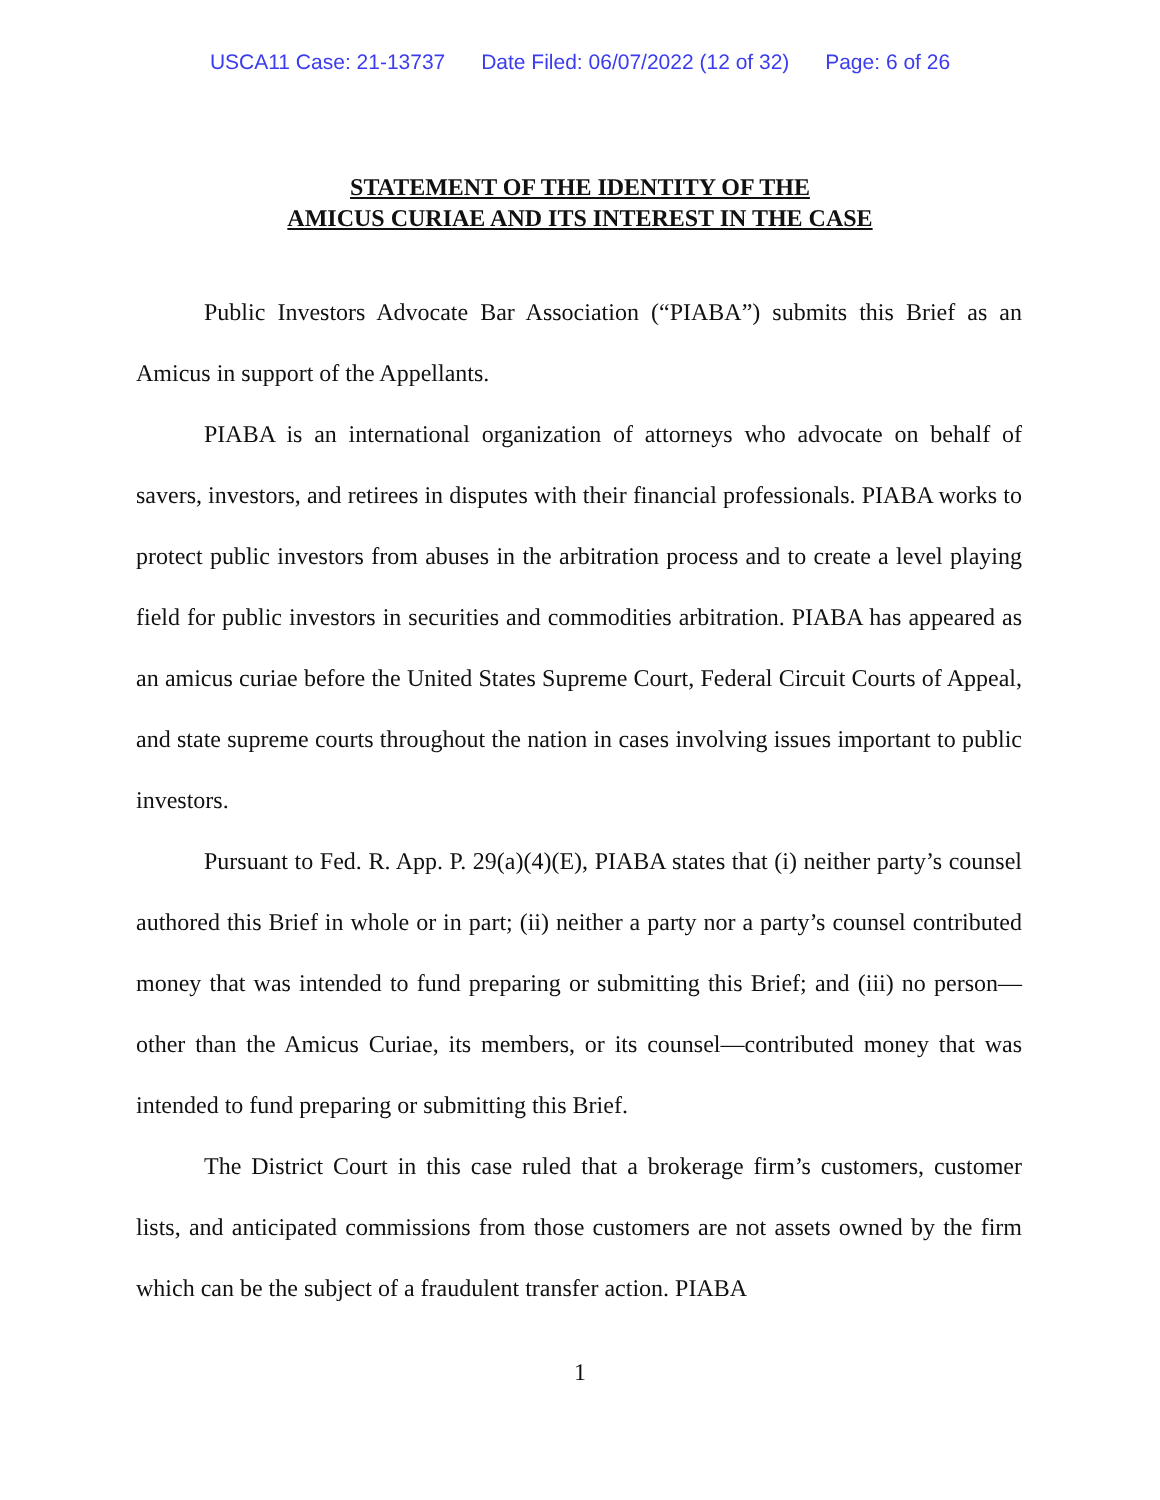USCA11 Case: 21-13737 Date Filed: 06/07/2022 (12 of 32) Page: 6 of 26
STATEMENT OF THE IDENTITY OF THE
AMICUS CURIAE AND ITS INTEREST IN THE CASE
Public Investors Advocate Bar Association (“PIABA”) submits this Brief as an Amicus in support of the Appellants.
PIABA is an international organization of attorneys who advocate on behalf of savers, investors, and retirees in disputes with their financial professionals. PIABA works to protect public investors from abuses in the arbitration process and to create a level playing field for public investors in securities and commodities arbitration. PIABA has appeared as an amicus curiae before the United States Supreme Court, Federal Circuit Courts of Appeal, and state supreme courts throughout the nation in cases involving issues important to public investors.
Pursuant to Fed. R. App. P. 29(a)(4)(E), PIABA states that (i) neither party’s counsel authored this Brief in whole or in part; (ii) neither a party nor a party’s counsel contributed money that was intended to fund preparing or submitting this Brief; and (iii) no person—other than the Amicus Curiae, its members, or its counsel—contributed money that was intended to fund preparing or submitting this Brief.
The District Court in this case ruled that a brokerage firm’s customers, customer lists, and anticipated commissions from those customers are not assets owned by the firm which can be the subject of a fraudulent transfer action. PIABA
1